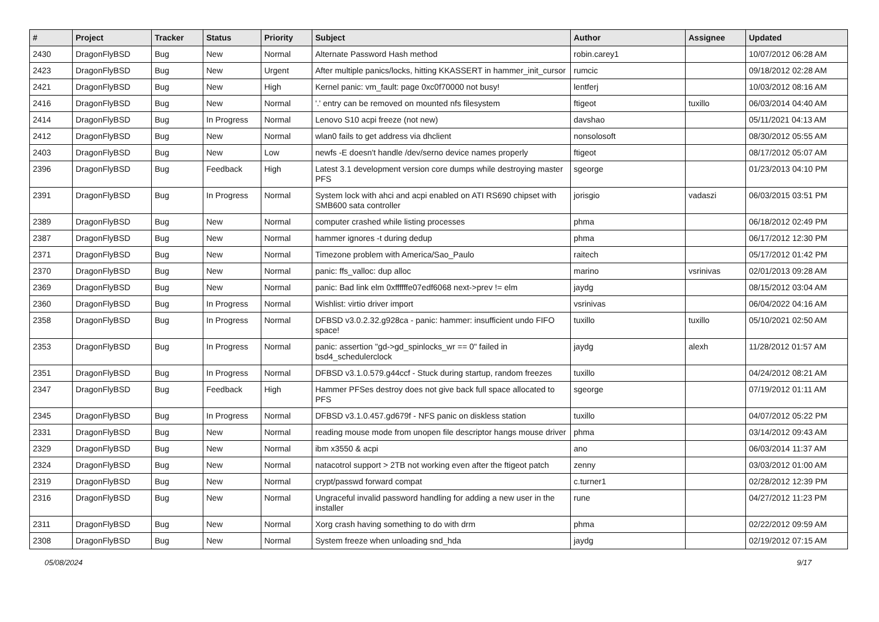| # | Project | Tracker | Status | Priority | Subject | Author | Assignee | Updated |
| --- | --- | --- | --- | --- | --- | --- | --- | --- |
| 2430 | DragonFlyBSD | Bug | New | Normal | Alternate Password Hash method | robin.carey1 | | 10/07/2012 06:28 AM |
| 2423 | DragonFlyBSD | Bug | New | Urgent | After multiple panics/locks, hitting KKASSERT in hammer_init_cursor | rumcic | | 09/18/2012 02:28 AM |
| 2421 | DragonFlyBSD | Bug | New | High | Kernel panic: vm_fault: page 0xc0f70000 not busy! | lentferj | | 10/03/2012 08:16 AM |
| 2416 | DragonFlyBSD | Bug | New | Normal | '.' entry can be removed on mounted nfs filesystem | ftigeot | tuxillo | 06/03/2014 04:40 AM |
| 2414 | DragonFlyBSD | Bug | In Progress | Normal | Lenovo S10 acpi freeze (not new) | davshao | | 05/11/2021 04:13 AM |
| 2412 | DragonFlyBSD | Bug | New | Normal | wlan0 fails to get address via dhclient | nonsolosoft | | 08/30/2012 05:55 AM |
| 2403 | DragonFlyBSD | Bug | New | Low | newfs -E doesn't handle /dev/serno device names properly | ftigeot | | 08/17/2012 05:07 AM |
| 2396 | DragonFlyBSD | Bug | Feedback | High | Latest 3.1 development version core dumps while destroying master PFS | sgeorge | | 01/23/2013 04:10 PM |
| 2391 | DragonFlyBSD | Bug | In Progress | Normal | System lock with ahci and acpi enabled on ATI RS690 chipset with SMB600 sata controller | jorisgio | vadaszi | 06/03/2015 03:51 PM |
| 2389 | DragonFlyBSD | Bug | New | Normal | computer crashed while listing processes | phma | | 06/18/2012 02:49 PM |
| 2387 | DragonFlyBSD | Bug | New | Normal | hammer ignores -t during dedup | phma | | 06/17/2012 12:30 PM |
| 2371 | DragonFlyBSD | Bug | New | Normal | Timezone problem with America/Sao_Paulo | raitech | | 05/17/2012 01:42 PM |
| 2370 | DragonFlyBSD | Bug | New | Normal | panic: ffs_valloc: dup alloc | marino | vsrinivas | 02/01/2013 09:28 AM |
| 2369 | DragonFlyBSD | Bug | New | Normal | panic: Bad link elm 0xffffffe07edf6068 next->prev != elm | jaydg | | 08/15/2012 03:04 AM |
| 2360 | DragonFlyBSD | Bug | In Progress | Normal | Wishlist: virtio driver import | vsrinivas | | 06/04/2022 04:16 AM |
| 2358 | DragonFlyBSD | Bug | In Progress | Normal | DFBSD v3.0.2.32.g928ca - panic: hammer: insufficient undo FIFO space! | tuxillo | tuxillo | 05/10/2021 02:50 AM |
| 2353 | DragonFlyBSD | Bug | In Progress | Normal | panic: assertion "gd->gd_spinlocks_wr == 0" failed in bsd4_schedulerclock | jaydg | alexh | 11/28/2012 01:57 AM |
| 2351 | DragonFlyBSD | Bug | In Progress | Normal | DFBSD v3.1.0.579.g44ccf - Stuck during startup, random freezes | tuxillo | | 04/24/2012 08:21 AM |
| 2347 | DragonFlyBSD | Bug | Feedback | High | Hammer PFSes destroy does not give back full space allocated to PFS | sgeorge | | 07/19/2012 01:11 AM |
| 2345 | DragonFlyBSD | Bug | In Progress | Normal | DFBSD v3.1.0.457.gd679f - NFS panic on diskless station | tuxillo | | 04/07/2012 05:22 PM |
| 2331 | DragonFlyBSD | Bug | New | Normal | reading mouse mode from unopen file descriptor hangs mouse driver | phma | | 03/14/2012 09:43 AM |
| 2329 | DragonFlyBSD | Bug | New | Normal | ibm x3550 & acpi | ano | | 06/03/2014 11:37 AM |
| 2324 | DragonFlyBSD | Bug | New | Normal | natacotrol support > 2TB not working even after the ftigeot patch | zenny | | 03/03/2012 01:00 AM |
| 2319 | DragonFlyBSD | Bug | New | Normal | crypt/passwd forward compat | c.turner1 | | 02/28/2012 12:39 PM |
| 2316 | DragonFlyBSD | Bug | New | Normal | Ungraceful invalid password handling for adding a new user in the installer | rune | | 04/27/2012 11:23 PM |
| 2311 | DragonFlyBSD | Bug | New | Normal | Xorg crash having something to do with drm | phma | | 02/22/2012 09:59 AM |
| 2308 | DragonFlyBSD | Bug | New | Normal | System freeze when unloading snd_hda | jaydg | | 02/19/2012 07:15 AM |
05/08/2024 9/17